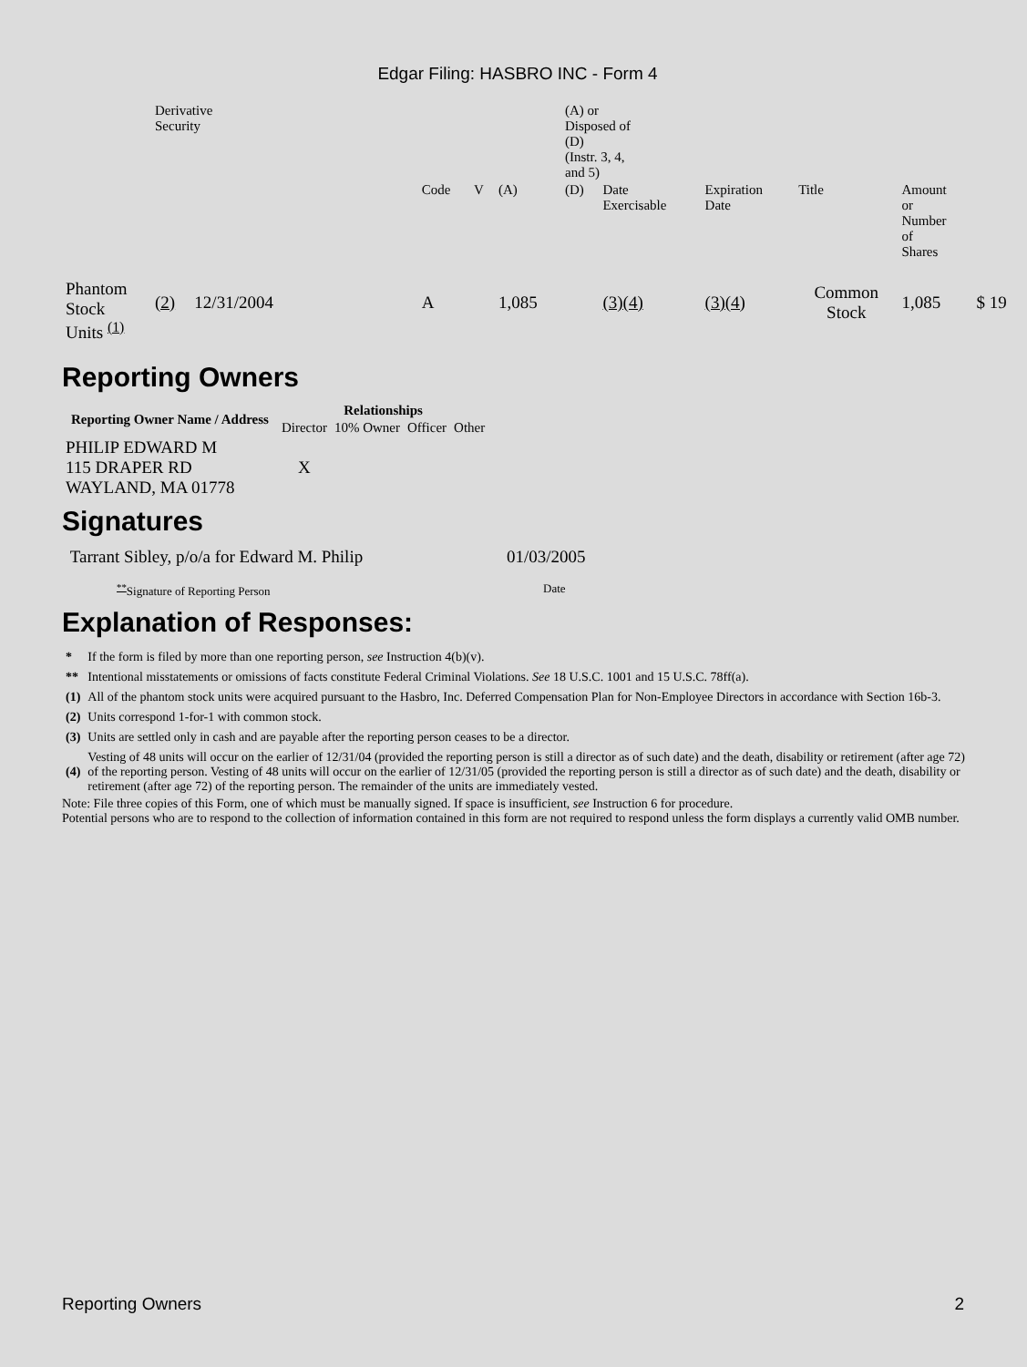Edgar Filing: HASBRO INC - Form 4
| | Derivative Security | | | | | | (A) or Disposed of (D) (Instr. 3, 4, and 5) | | | | | |
| | | | | Code | V | (A) | (D) | Date Exercisable | Expiration Date | Title | Amount or Number of Shares | |
| Phantom Stock Units <sup>(1)</sup> | (2) | 12/31/2004 | | A | | 1,085 | | (3)(4) | (3)(4) | Common Stock | 1,085 | $ 19 |
Reporting Owners
| Reporting Owner Name / Address | Relationships | | | |
| --- | --- | --- | --- | --- |
| | Director | 10% Owner | Officer | Other |
| PHILIP EDWARD M 115 DRAPER RD WAYLAND, MA 01778 | X | | | |
Signatures
| Tarrant Sibley, p/o/a for Edward M. Philip | 01/03/2005 |
| <sup>**</sup> Signature of Reporting Person | Date |
Explanation of Responses:
| * | If the form is filed by more than one reporting person, see Instruction 4(b)(v). |
| ** | Intentional misstatements or omissions of facts constitute Federal Criminal Violations. See 18 U.S.C. 1001 and 15 U.S.C. 78ff(a). |
| (1) | All of the phantom stock units were acquired pursuant to the Hasbro, Inc. Deferred Compensation Plan for Non-Employee Directors in accordance with Section 16b-3. |
| (2) | Units correspond 1-for-1 with common stock. |
| (3) | Units are settled only in cash and are payable after the reporting person ceases to be a director. |
| (4) | Vesting of 48 units will occur on the earlier of 12/31/04 (provided the reporting person is still a director as of such date) and the death, disability or retirement (after age 72) of the reporting person. Vesting of 48 units will occur on the earlier of 12/31/05 (provided the reporting person is still a director as of such date) and the death, disability or retirement (after age 72) of the reporting person. The remainder of the units are immediately vested. |
Note: File three copies of this Form, one of which must be manually signed. If space is insufficient, see Instruction 6 for procedure.
Potential persons who are to respond to the collection of information contained in this form are not required to respond unless the form displays a currently valid OMB number.
Reporting Owners 2